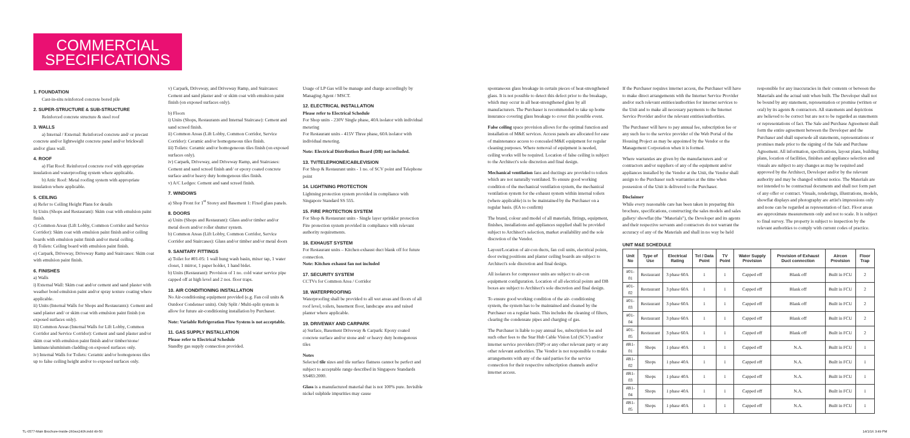COMMERCIAL
SPECIFICATIONS
1. FOUNDATION
Cast-in-situ reinforced concrete bored pile
2. SUPER-STRUCTURE & SUB-STRUCTURE
Reinforced concrete structure & steel roof
3. WALLS
a) Internal / External: Reinforced concrete and/ or precast concrete and/or lightweight concrete panel and/or brickwall and/or glass wall.
4. ROOF
a) Flat Roof: Reinforced concrete roof with appropriate insulation and waterproofing system where applicable.
b) Attic Roof: Metal roofing system with appropriate insulation where applicable.
5. CEILING
a) Refer to Ceiling Height Plans for details
b) Units (Shops and Restaurant): Skim coat with emulsion paint finish.
c) Common Areas (Lift Lobby, Common Corridor and Service Corridor): Skim coat with emulsion paint finish and/or ceiling boards with emulsion paint finish and/or metal ceiling.
d) Toilets: Ceiling board with emulsion paint finish.
e) Carpark, Driveway, Driveway Ramp and Staircases: Skim coat with emulsion paint finish.
6. FINISHES
a) Walls
i) External Wall: Skim coat and/or cement and sand plaster with weather bond emulsion paint and/or spray texture coating where applicable.
ii) Units (Internal Walls for Shops and Restaurants): Cement and sand plaster and/ or skim coat with emulsion paint finish (on exposed surfaces only).
iii) Common Areas (Internal Walls for Lift Lobby, Common Corridor and Service Corridor): Cement and sand plaster and/or skim coat with emulsion paint finish and/or timber/stone/ laminate/aluminium cladding on exposed surfaces only.
iv) Internal Walls for Toilets: Ceramic and/or homogenous tiles up to false ceiling height and/or to exposed surfaces only.
v) Carpark, Driveway, and Driveway Ramp, and Staircases: Cement and sand plaster and/ or skim coat with emulsion paint finish (on exposed surfaces only).
b) Floors
i) Units (Shops, Restaurants and Internal Staircase): Cement and sand screed finish.
ii) Common Areas (Lift Lobby, Common Corridor, Service Corridor): Ceramic and/or homogeneous tiles finish.
iii) Toilets: Ceramic and/or homogeneous tiles finish (on exposed surfaces only).
iv) Carpark, Driveway, and Driveway Ramp, and Staircases: Cement and sand screed finish and/ or epoxy coated concrete surface and/or heavy duty homogenous tiles finish.
v) A/C Ledges: Cement and sand screed finish.
7. WINDOWS
a) Shop Front for 1<sup>st</sup> Storey and Basement 1: Fixed glass panels.
8. DOORS
a) Units (Shops and Restaurant): Glass and/or timber and/or metal doors and/or roller shutter system.
b) Common Areas (Lift Lobby, Common Corridor, Service Corridor and Staircases): Glass and/or timber and/or metal doors
9. SANITARY FITTINGS
a) Toilet for #01-05: 1 wall hung wash basin, mixer tap, 1 water closet, 1 mirror, 1 paper holder, 1 hand bidet.
b) Units (Restaurant): Provision of 1 no. cold water service pipe capped off at high level and 2 nos. floor traps.
10. AIR CONDITIONING INSTALLATION
No Air-conditioning equipment provided (e.g. Fan coil units & Outdoor Condenser units). Only Split / Multi-split system is allow for future air-conditioning installation by Purchaser.
Note: Variable Refrigeration Flow System is not acceptable.
11. GAS SUPPLY INSTALLATION
Please refer to Electrical Schedule
Standby gas supply connection provided.
Usage of LP Gas will be manage and charge accordingly by Managing Agent / MSCT.
12. ELECTRICAL INSTALLATION
Please refer to Electrical Schedule
For Shop units - 230V Single phase, 40A isolator with individual metering
For Restaurant units - 415V Three phase, 60A isolator with individual metering.
Note: Electrical Distribution Board (DB) not included.
13. TV/TELEPHONE/CABLEVISION
For Shop & Restaurant units - 1 no. of SCV point and Telephone point
14. LIGHTNING PROTECTION
Lightning protection system provided in compliance with Singapore Standard SS 555.
15. FIRE PROTECTION SYSTEM
For Shop & Restaurant units - Single layer sprinkler protection
Fire protection system provided in compliance with relevant authority requirements.
16. EXHAUST SYSTEM
For Restaurant units – Kitchen exhaust duct blank off for future connection.
Note: Kitchen exhaust fan not included
17. SECURITY SYSTEM
CCTVs for Common Area / Corridor
18. WATERPROOFING
Waterproofing shall be provided to all wet areas and floors of all roof level, toilets, basement floor, landscape area and raised planter where applicable.
19. DRIVEWAY AND CARPARK
a) Surface, Basement Driveway & Carpark: Epoxy coated concrete surface and/or stone and/ or heavy duty homogenous tiles
Notes
Selected tile sizes and tile surface flatness cannot be perfect and subject to acceptable range described in Singapore Standards SS483:2000.
Glass is a manufactured material that is not 100% pure. Invisible nickel sulphide impurities may cause
spontaneous glass breakage in certain pieces of heat-strengthened glass. It is not possible to detect this defect prior to the breakage, which may occur in all heat-strengthened glass by all manufacturers. The Purchaser is recommended to take up home insurance covering glass breakage to cover this possible event.
False ceiling space provision allows for the optimal function and installation of M&E services. Access panels are allocated for ease of maintenance access to concealed M&E equipment for regular cleaning purposes. Where removal of equipment is needed, ceiling works will be required. Location of false ceiling is subject to the Architect's sole discretion and final design.
Mechanical ventilation fans and ductings are provided to toilets which are not naturally ventilated. To ensure good working condition of the mechanical ventilation system, the mechanical ventilation system for the exhaust system within internal toilets (where applicable) is to be maintained by the Purchaser on a regular basis. (EA to confirm)
The brand, colour and model of all materials, fittings, equipment, finishes, installations and appliances supplied shall be provided subject to Architect's selection, market availability and the sole discretion of the Vendor.
Layout/Location of air-con ducts, fan coil units, electrical points, door swing positions and plaster ceiling boards are subject to Architect's sole discretion and final design.
All isolators for compressor units are subject to air-con equipment configuration. Location of all electrical points and DB boxes are subject to Architect's sole discretion and final design.
To ensure good working condition of the air- conditioning system, the system has to be maintained and cleaned by the Purchaser on a regular basis. This includes the cleaning of filters, clearing the condensate pipes and charging of gas.
The Purchaser is liable to pay annual fee, subscription fee and such other fees to the Star Hub Cable Vision Ltd (SCV) and/or internet service providers (ISP) or any other relevant party or any other relevant authorities. The Vendor is not responsible to make arrangements with any of the said parties for the service connection for their respective subscription channels and/or internet access.
If the Purchaser requires internet access, the Purchaser will have to make direct arrangements with the Internet Service Provider and/or such relevant entities/authorities for internet services to the Unit and to make all necessary payments to the Internet Service Provider and/or the relevant entities/authorities.
The Purchaser will have to pay annual fee, subscription fee or any such fee to the service provider of the Web Portal of the Housing Project as may be appointed by the Vendor or the Management Corporation when it is formed.
Where warranties are given by the manufacturers and/ or contractors and/or suppliers of any of the equipment and/or appliances installed by the Vendor at the Unit, the Vendor shall assign to the Purchaser such warranties at the time when possession of the Unit is delivered to the Purchaser.
Disclaimer
While every reasonable care has been taken in preparing this brochure, specifications, constructing the sales models and sales gallery/ showflat (the "Materials"), the Developer and its agents and their respective servants and contractors do not warrant the accuracy of any of the Materials and shall in no way be held
responsible for any inaccuracies in their contents or between the Materials and the actual unit when built. The Developer shall not be bound by any statement, representation or promise (written or oral) by its agents & contractors. All statements and depictions are believed to be correct but are not to be regarded as statements or representations of fact. The Sale and Purchase Agreement shall form the entire agreement between the Developer and the Purchaser and shall supersede all statements, representations or promises made prior to the signing of the Sale and Purchase Agreement. All information, specifications, layout plans, building plans, location of facilities, finishes and appliance selection and visuals are subject to any changes as may be required and approved by the Architect, Developer and/or by the relevant authority and may be changed without notice. The Materials are not intended to be contractual documents and shall not form part of any offer or contract. Visuals, renderings, illustrations, models, showflat displays and photography are artist's impressions only and none can be regarded as representation of fact. Floor areas are approximate measurements only and not to scale. It is subject to final survey. The property is subject to inspection by the relevant authorities to comply with current codes of practice.
UNIT M&E SCHEDULE
| Unit No | Type of Use | Electrical Rating | Tel / Data Point | TV Point | Water Supply Provision | Provision of Exhaust Duct connection | Aircon Provision | Floor Trap |
| --- | --- | --- | --- | --- | --- | --- | --- | --- |
| #01-01 | Restaurant | 3 phase 60A | 1 | 1 | Capped off | Blank off | Built in FCU | 2 |
| #01-02 | Restaurant | 3 phase 60A | 1 | 1 | Capped off | Blank off | Built in FCU | 2 |
| #01-03 | Restaurant | 3 phase 60A | 1 | 1 | Capped off | Blank off | Built in FCU | 2 |
| #01-04 | Restaurant | 3 phase 60A | 1 | 1 | Capped off | Blank off | Built in FCU | 2 |
| #01-05 | Restaurant | 3 phase 60A | 1 | 1 | Capped off | Blank off | Built in FCU | 2 |
| #B1-01 | Shops | 1 phase 40A | 1 | 1 | Capped off | N.A. | Built in FCU | 1 |
| #B1-02 | Shops | 1 phase 40A | 1 | 1 | Capped off | N.A. | Built in FCU | 1 |
| #B1-03 | Shops | 1 phase 40A | 1 | 1 | Capped off | N.A. | Built in FCU | 1 |
| #B1-04 | Shops | 1 phase 40A | 1 | 1 | Capped off | N.A. | Built in FCU | 1 |
| #B1-05 | Shops | 1 phase 40A | 1 | 1 | Capped off | N.A. | Built in FCU | 1 |
TL-0577-Main Brochure-Inside-260wx240h.indd 49-50
14/1/16 3:49 PM